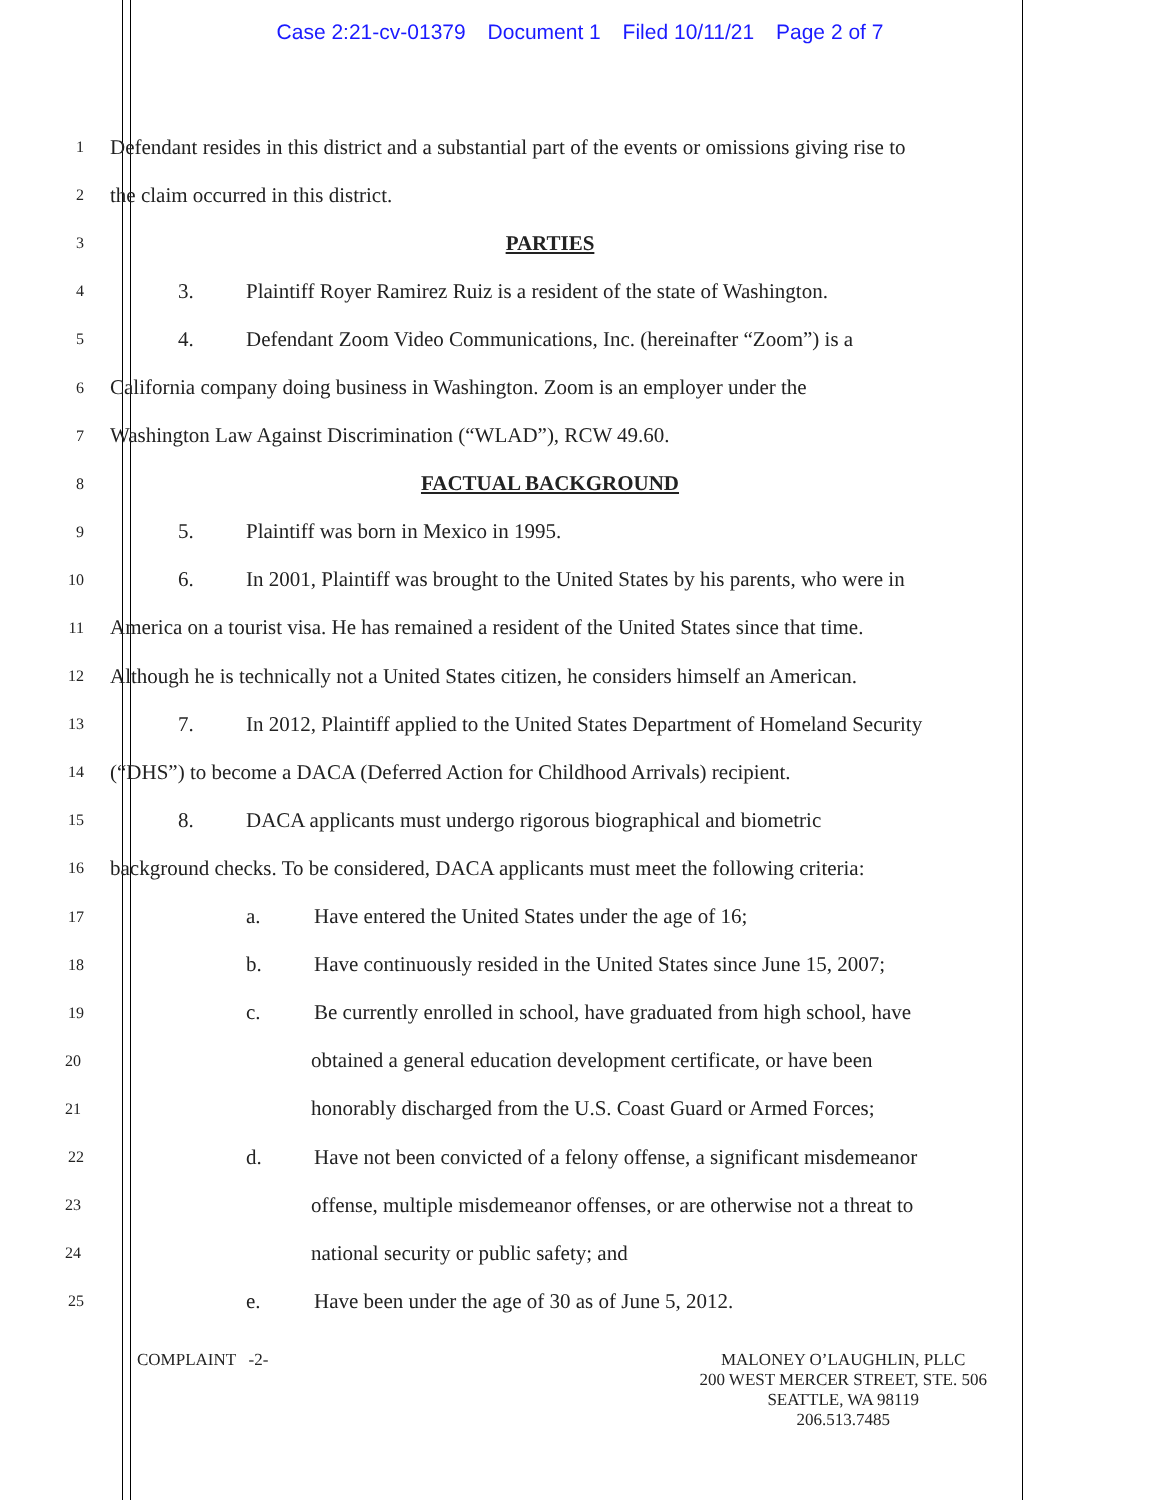Case 2:21-cv-01379 Document 1 Filed 10/11/21 Page 2 of 7
1
Defendant resides in this district and a substantial part of the events or omissions giving rise to
2
the claim occurred in this district.
3
PARTIES
4
3. Plaintiff Royer Ramirez Ruiz is a resident of the state of Washington.
5
4. Defendant Zoom Video Communications, Inc. (hereinafter “Zoom”) is a
6
California company doing business in Washington. Zoom is an employer under the
7
Washington Law Against Discrimination (“WLAD”), RCW 49.60.
8
FACTUAL BACKGROUND
9
5. Plaintiff was born in Mexico in 1995.
10
6. In 2001, Plaintiff was brought to the United States by his parents, who were in
11
America on a tourist visa. He has remained a resident of the United States since that time.
12
Although he is technically not a United States citizen, he considers himself an American.
13
7. In 2012, Plaintiff applied to the United States Department of Homeland Security
14
(“DHS”) to become a DACA (Deferred Action for Childhood Arrivals) recipient.
15
8. DACA applicants must undergo rigorous biographical and biometric
16
background checks. To be considered, DACA applicants must meet the following criteria:
17
a. Have entered the United States under the age of 16;
18
b. Have continuously resided in the United States since June 15, 2007;
19
c. Be currently enrolled in school, have graduated from high school, have
20
obtained a general education development certificate, or have been
21
honorably discharged from the U.S. Coast Guard or Armed Forces;
22
d. Have not been convicted of a felony offense, a significant misdemeanor
23
offense, multiple misdemeanor offenses, or are otherwise not a threat to
24
national security or public safety; and
25
e. Have been under the age of 30 as of June 5, 2012.
COMPLAINT -2- MALONEY O’LAUGHLIN, PLLC
200 WEST MERCER STREET, STE. 506
SEATTLE, WA 98119
206.513.7485